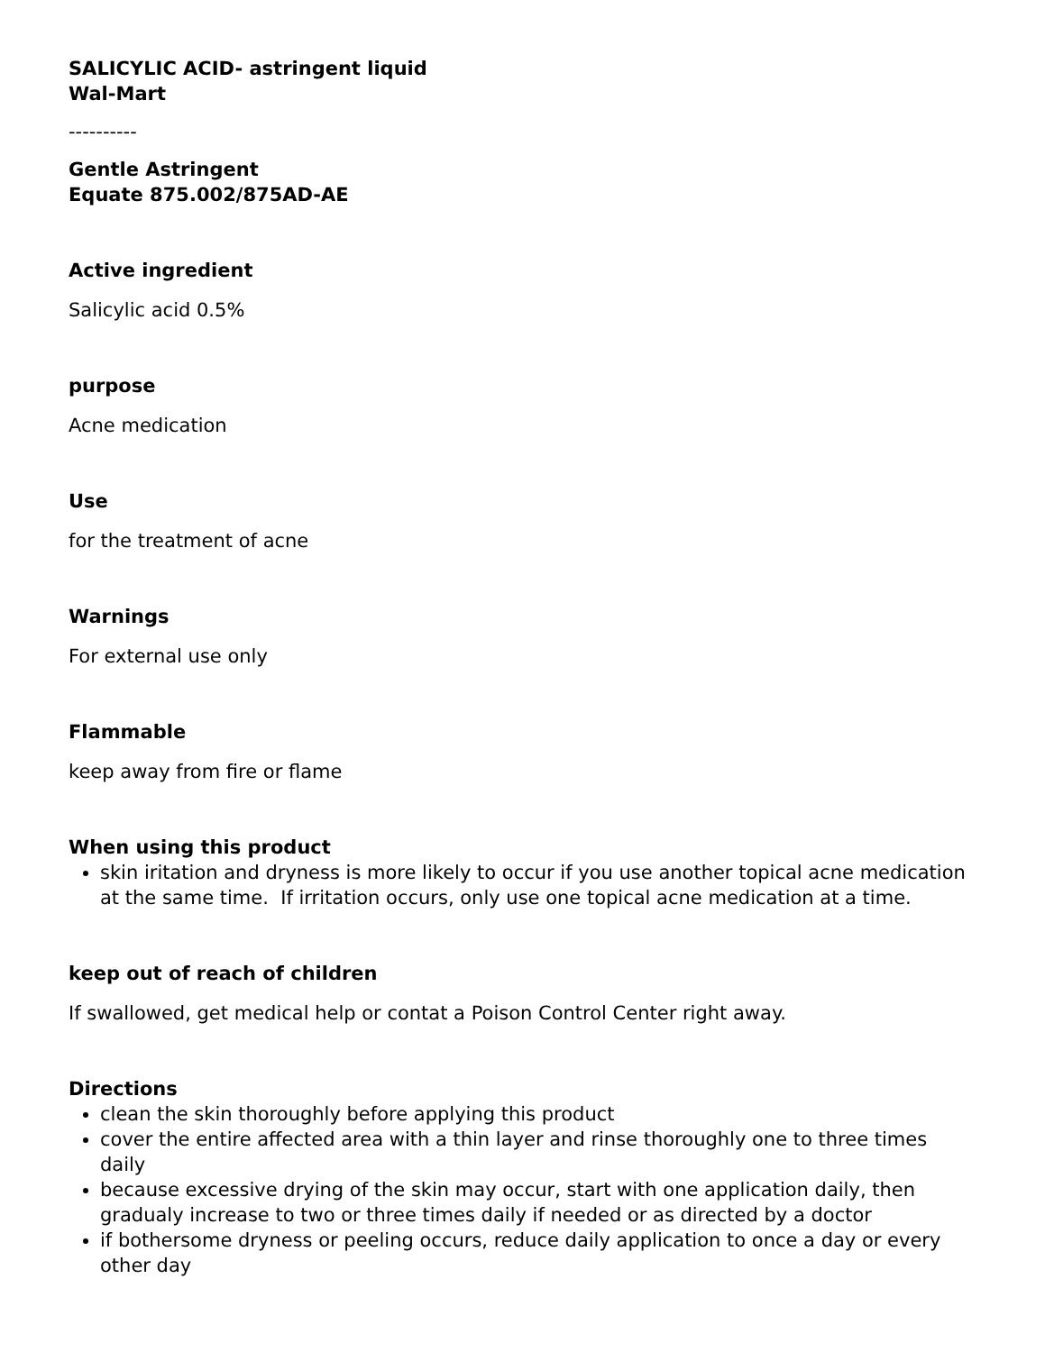SALICYLIC ACID- astringent liquid
Wal-Mart
----------
Gentle Astringent
Equate 875.002/875AD-AE
Active ingredient
Salicylic acid 0.5%
purpose
Acne medication
Use
for the treatment of acne
Warnings
For external use only
Flammable
keep away from fire or flame
When using this product
skin iritation and dryness is more likely to occur if you use another topical acne medication at the same time. If irritation occurs, only use one topical acne medication at a time.
keep out of reach of children
If swallowed, get medical help or contat a Poison Control Center right away.
Directions
clean the skin thoroughly before applying this product
cover the entire affected area with a thin layer and rinse thoroughly one to three times daily
because excessive drying of the skin may occur, start with one application daily, then gradualy increase to two or three times daily if needed or as directed by a doctor
if bothersome dryness or peeling occurs, reduce daily application to once a day or every other day